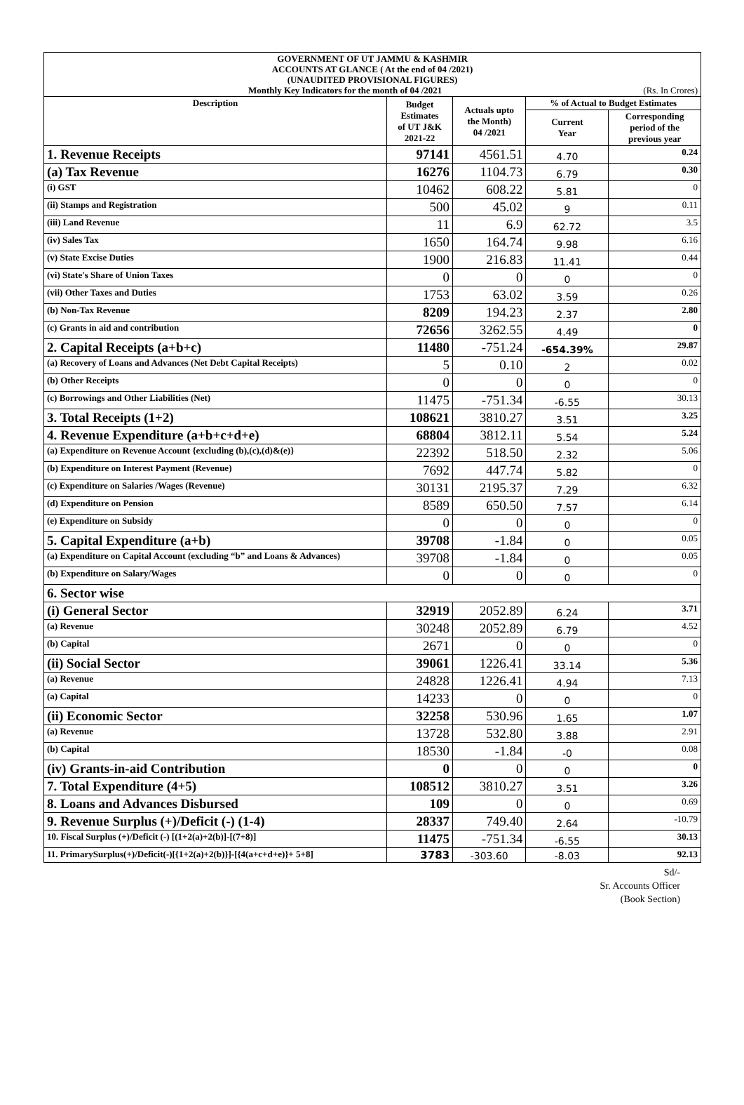| GOVERNMENT OF UT JAMMU & KASHMIR ACCOUNTS AT GLANCE ( At the end of 04 /2021) (UNAUDITED PROVISIONAL FIGURES) Monthly Key Indicators for the month of 04 /2021 (Rs. In Crores) | | | | |
| Description | Budget Estimates of UT J&K 2021-22 | Actuals upto the Month) 04 /2021 | % of Actual to Budget Estimates | |
| | | | Current Year | Corresponding period of the previous year |
| 1. Revenue Receipts | 97141 | 4561.51 | 4.70 | 0.24 |
| (a) Tax Revenue | 16276 | 1104.73 | 6.79 | 0.30 |
| (i) GST | 10462 | 608.22 | 5.81 | 0 |
| (ii) Stamps and Registration | 500 | 45.02 | 9 | 0.11 |
| (iii) Land Revenue | 11 | 6.9 | 62.72 | 3.5 |
| (iv) Sales Tax | 1650 | 164.74 | 9.98 | 6.16 |
| (v) State Excise Duties | 1900 | 216.83 | 11.41 | 0.44 |
| (vi) State's Share of Union Taxes | 0 | 0 | 0 | 0 |
| (vii) Other Taxes and Duties | 1753 | 63.02 | 3.59 | 0.26 |
| (b) Non-Tax Revenue | 8209 | 194.23 | 2.37 | 2.80 |
| (c) Grants in aid and contribution | 72656 | 3262.55 | 4.49 | 0 |
| 2. Capital Receipts (a+b+c) | 11480 | -751.24 | -654.39% | 29.87 |
| (a) Recovery of Loans and Advances (Net Debt Capital Receipts) | 5 | 0.10 | 2 | 0.02 |
| (b) Other Receipts | 0 | 0 | 0 | 0 |
| (c) Borrowings and Other Liabilities (Net) | 11475 | -751.34 | -6.55 | 30.13 |
| 3. Total Receipts (1+2) | 108621 | 3810.27 | 3.51 | 3.25 |
| 4. Revenue Expenditure (a+b+c+d+e) | 68804 | 3812.11 | 5.54 | 5.24 |
| (a) Expenditure on Revenue Account {excluding (b),(c),(d)&(e)} | 22392 | 518.50 | 2.32 | 5.06 |
| (b) Expenditure on Interest Payment (Revenue) | 7692 | 447.74 | 5.82 | 0 |
| (c) Expenditure on Salaries /Wages (Revenue) | 30131 | 2195.37 | 7.29 | 6.32 |
| (d) Expenditure on Pension | 8589 | 650.50 | 7.57 | 6.14 |
| (e) Expenditure on Subsidy | 0 | 0 | 0 | 0 |
| 5. Capital Expenditure (a+b) | 39708 | -1.84 | 0 | 0.05 |
| (a) Expenditure on Capital Account (excluding “b” and Loans & Advances) | 39708 | -1.84 | 0 | 0.05 |
| (b) Expenditure on Salary/Wages | 0 | 0 | 0 | 0 |
| 6. Sector wise | | | | |
| (i) General Sector | 32919 | 2052.89 | 6.24 | 3.71 |
| (a) Revenue | 30248 | 2052.89 | 6.79 | 4.52 |
| (b) Capital | 2671 | 0 | 0 | 0 |
| (ii) Social Sector | 39061 | 1226.41 | 33.14 | 5.36 |
| (a) Revenue | 24828 | 1226.41 | 4.94 | 7.13 |
| (a) Capital | 14233 | 0 | 0 | 0 |
| (ii) Economic Sector | 32258 | 530.96 | 1.65 | 1.07 |
| (a) Revenue | 13728 | 532.80 | 3.88 | 2.91 |
| (b) Capital | 18530 | -1.84 | -0 | 0.08 |
| (iv) Grants-in-aid Contribution | 0 | 0 | 0 | 0 |
| 7. Total Expenditure (4+5) | 108512 | 3810.27 | 3.51 | 3.26 |
| 8. Loans and Advances Disbursed | 109 | 0 | 0 | 0.69 |
| 9. Revenue Surplus (+)/Deficit (-) (1-4) | 28337 | 749.40 | 2.64 | -10.79 |
| 10. Fiscal Surplus (+)/Deficit (-) [(1+2(a)+2(b)]-[(7+8)] | 11475 | -751.34 | -6.55 | 30.13 |
| 11. PrimarySurplus(+)/Deficit(-)[{1+2(a)+2(b)}]-[{4(a+c+d+e)}+ 5+8] | 3783 | -303.60 | -8.03 | 92.13 |
Sd/-
Sr. Accounts Officer
(Book Section)